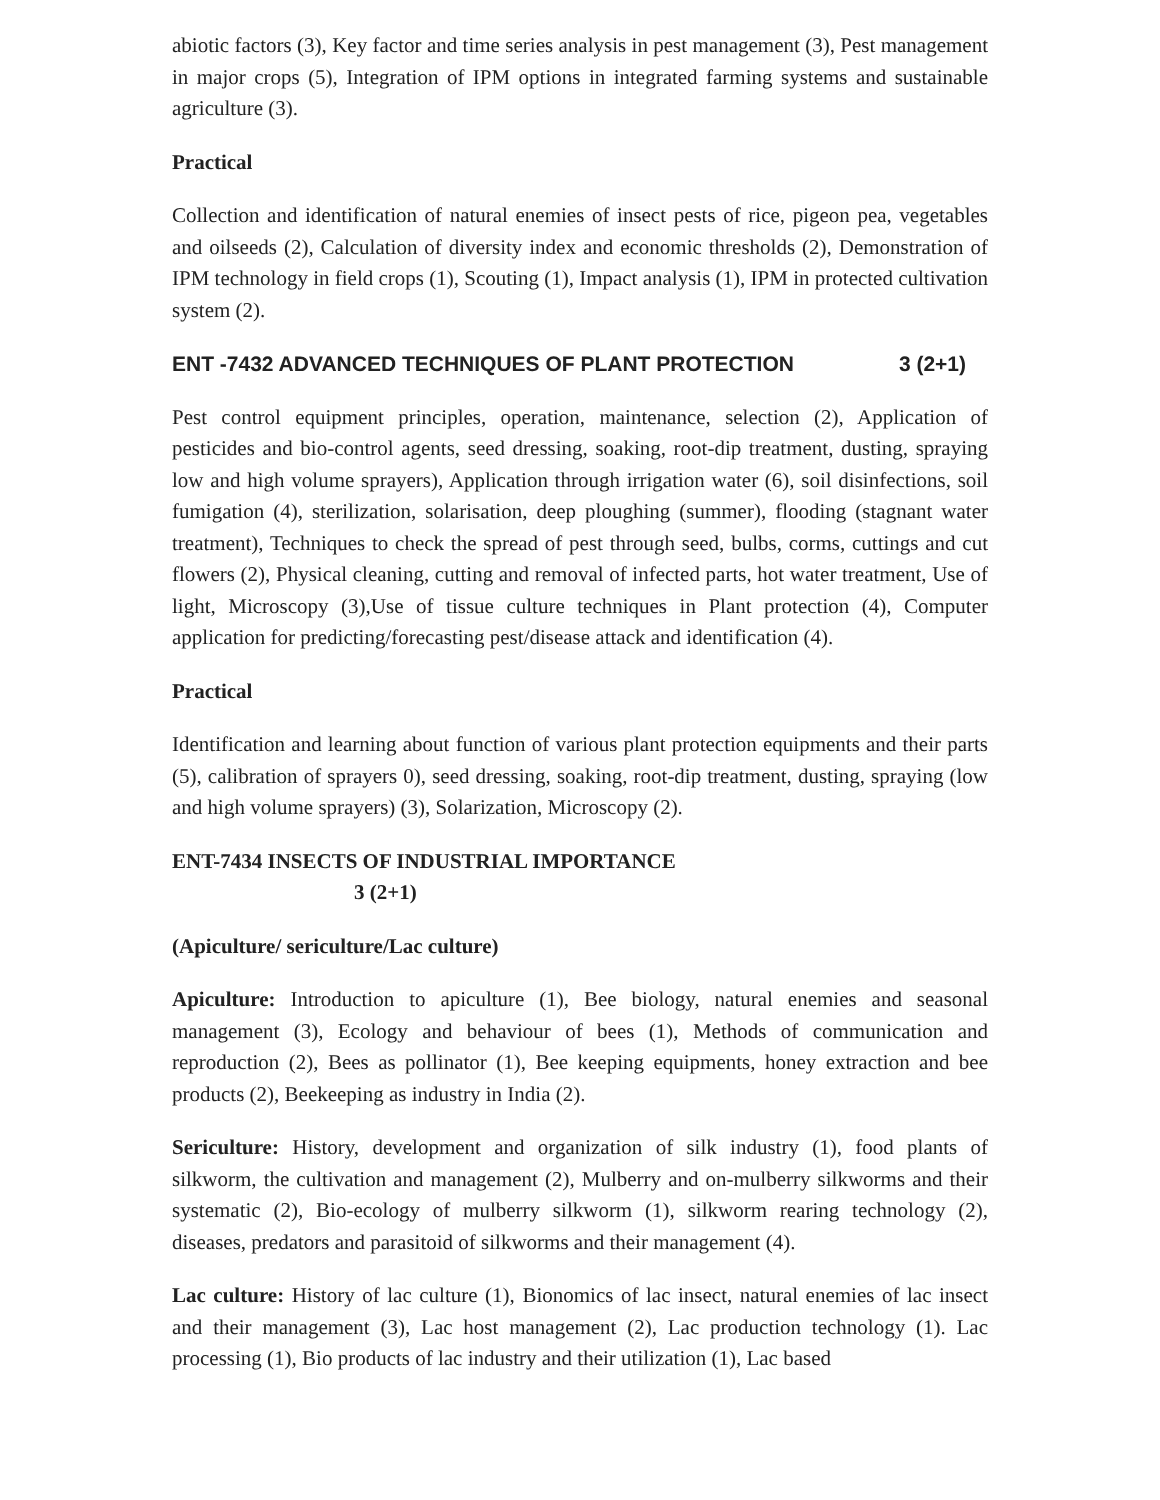abiotic factors (3), Key factor and time series analysis in pest management (3), Pest management in major crops (5), Integration of IPM options in integrated farming systems and sustainable agriculture (3).
Practical
Collection and identification of natural enemies of insect pests of rice, pigeon pea, vegetables and oilseeds (2), Calculation of diversity index and economic thresholds (2), Demonstration of IPM technology in field crops (1), Scouting (1), Impact analysis (1), IPM in protected cultivation system (2).
ENT -7432 ADVANCED TECHNIQUES OF PLANT PROTECTION 3 (2+1)
Pest control equipment principles, operation, maintenance, selection (2), Application of pesticides and bio-control agents, seed dressing, soaking, root-dip treatment, dusting, spraying low and high volume sprayers), Application through irrigation water (6), soil disinfections, soil fumigation (4), sterilization, solarisation, deep ploughing (summer), flooding (stagnant water treatment), Techniques to check the spread of pest through seed, bulbs, corms, cuttings and cut flowers (2), Physical cleaning, cutting and removal of infected parts, hot water treatment, Use of light, Microscopy (3),Use of tissue culture techniques in Plant protection (4), Computer application for predicting/forecasting pest/disease attack and identification (4).
Practical
Identification and learning about function of various plant protection equipments and their parts (5), calibration of sprayers 0), seed dressing, soaking, root-dip treatment, dusting, spraying (low and high volume sprayers) (3), Solarization, Microscopy (2).
ENT-7434 INSECTS OF INDUSTRIAL IMPORTANCE
3 (2+1)
(Apiculture/ sericulture/Lac culture)
Apiculture: Introduction to apiculture (1), Bee biology, natural enemies and seasonal management (3), Ecology and behaviour of bees (1), Methods of communication and reproduction (2), Bees as pollinator (1), Bee keeping equipments, honey extraction and bee products (2), Beekeeping as industry in India (2).
Sericulture: History, development and organization of silk industry (1), food plants of silkworm, the cultivation and management (2), Mulberry and on-mulberry silkworms and their systematic (2), Bio-ecology of mulberry silkworm (1), silkworm rearing technology (2), diseases, predators and parasitoid of silkworms and their management (4).
Lac culture: History of lac culture (1), Bionomics of lac insect, natural enemies of lac insect and their management (3), Lac host management (2), Lac production technology (1). Lac processing (1), Bio products of lac industry and their utilization (1), Lac based